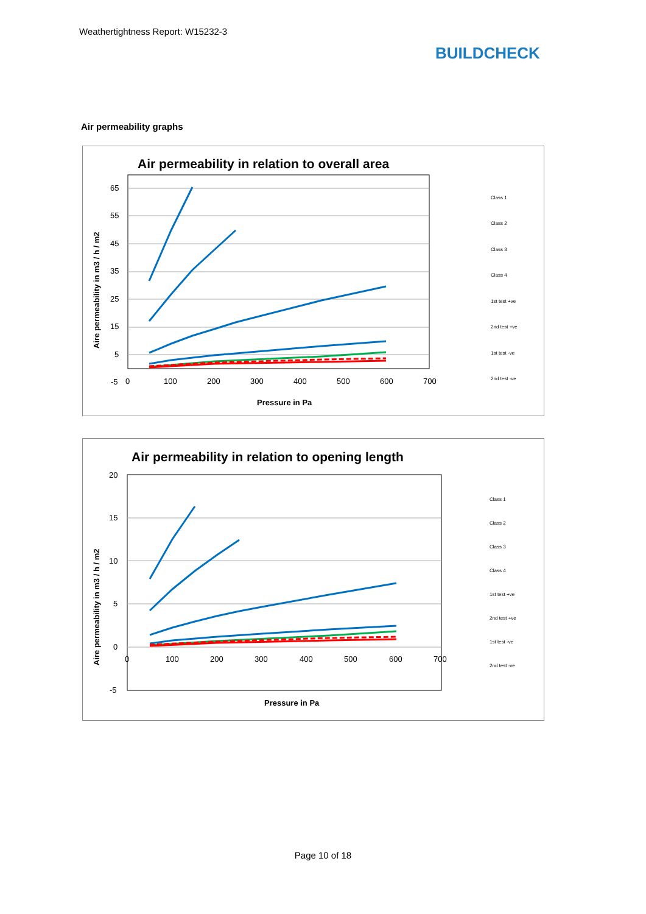Weathertightness Report: W15232-3
BUILDCHECK
Air permeability graphs
Air permeability in relation to overall area
65
55
45
35
25
15
5
-5
0
100
200
300
400
500
600
700
Pressure in Pa
Aire permeability in m3 / h / m2
Class 1
Class 2
Class 3
Class 4
1st test +ve
2nd test +ve
1st test -ve
2nd test -ve
Air permeability in relation to opening length
20
15
10
5
0
-5
0
100
200
300
400
500
600
700
Pressure in Pa
Aire permeability in m3 / h / m2
Class 1
Class 2
Class 3
Class 4
1st test +ve
2nd test +ve
1st test -ve
2nd test -ve
Page 10 of 18